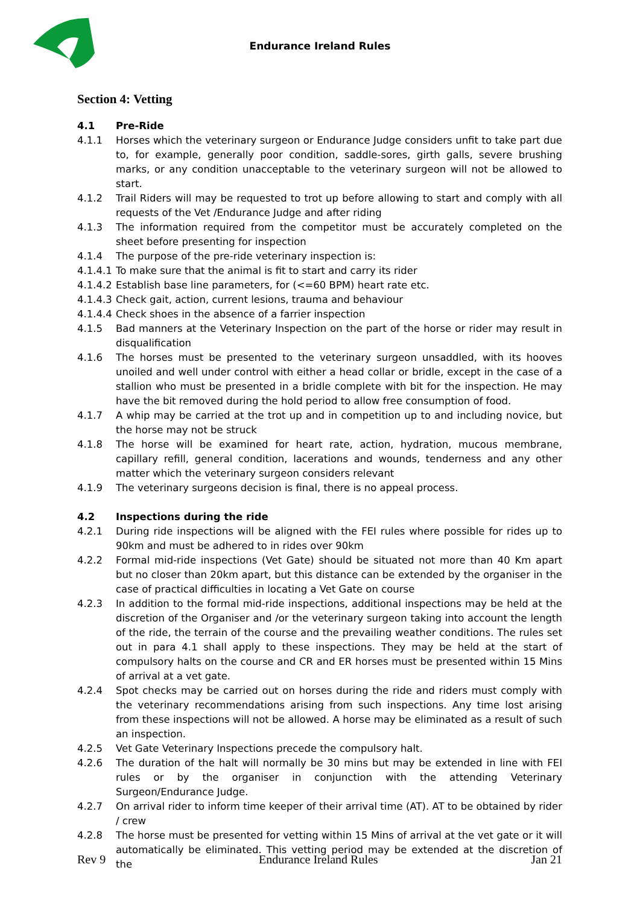Endurance Ireland Rules
Section 4: Vetting
4.1 Pre-Ride
4.1.1 Horses which the veterinary surgeon or Endurance Judge considers unfit to take part due to, for example, generally poor condition, saddle-sores, girth galls, severe brushing marks, or any condition unacceptable to the veterinary surgeon will not be allowed to start.
4.1.2 Trail Riders will may be requested to trot up before allowing to start and comply with all requests of the Vet /Endurance Judge and after riding
4.1.3 The information required from the competitor must be accurately completed on the sheet before presenting for inspection
4.1.4 The purpose of the pre-ride veterinary inspection is:
4.1.4.1
To make sure that the animal is fit to start and carry its rider
4.1.4.2
Establish base line parameters, for (<=60 BPM) heart rate etc.
4.1.4.3
Check gait, action, current lesions, trauma and behaviour
4.1.4.4
Check shoes in the absence of a farrier inspection
4.1.5 Bad manners at the Veterinary Inspection on the part of the horse or rider may result in disqualification
4.1.6 The horses must be presented to the veterinary surgeon unsaddled, with its hooves unoiled and well under control with either a head collar or bridle, except in the case of a stallion who must be presented in a bridle complete with bit for the inspection. He may have the bit removed during the hold period to allow free consumption of food.
4.1.7 A whip may be carried at the trot up and in competition up to and including novice, but the horse may not be struck
4.1.8 The horse will be examined for heart rate, action, hydration, mucous membrane, capillary refill, general condition, lacerations and wounds, tenderness and any other matter which the veterinary surgeon considers relevant
4.1.9 The veterinary surgeons decision is final, there is no appeal process.
4.2 Inspections during the ride
4.2.1 During ride inspections will be aligned with the FEI rules where possible for rides up to 90km and must be adhered to in rides over 90km
4.2.2 Formal mid-ride inspections (Vet Gate) should be situated not more than 40 Km apart but no closer than 20km apart, but this distance can be extended by the organiser in the case of practical difficulties in locating a Vet Gate on course
4.2.3 In addition to the formal mid-ride inspections, additional inspections may be held at the discretion of the Organiser and /or the veterinary surgeon taking into account the length of the ride, the terrain of the course and the prevailing weather conditions. The rules set out in para 4.1 shall apply to these inspections. They may be held at the start of compulsory halts on the course and CR and ER horses must be presented within 15 Mins of arrival at a vet gate.
4.2.4 Spot checks may be carried out on horses during the ride and riders must comply with the veterinary recommendations arising from such inspections. Any time lost arising from these inspections will not be allowed. A horse may be eliminated as a result of such an inspection.
4.2.5 Vet Gate Veterinary Inspections precede the compulsory halt.
4.2.6 The duration of the halt will normally be 30 mins but may be extended in line with FEI rules or by the organiser in conjunction with the attending Veterinary Surgeon/Endurance Judge.
4.2.7 On arrival rider to inform time keeper of their arrival time (AT). AT to be obtained by rider / crew
4.2.8 The horse must be presented for vetting within 15 Mins of arrival at the vet gate or it will automatically be eliminated. This vetting period may be extended at the discretion of the
Rev 9 Endurance Ireland Rules Jan 21